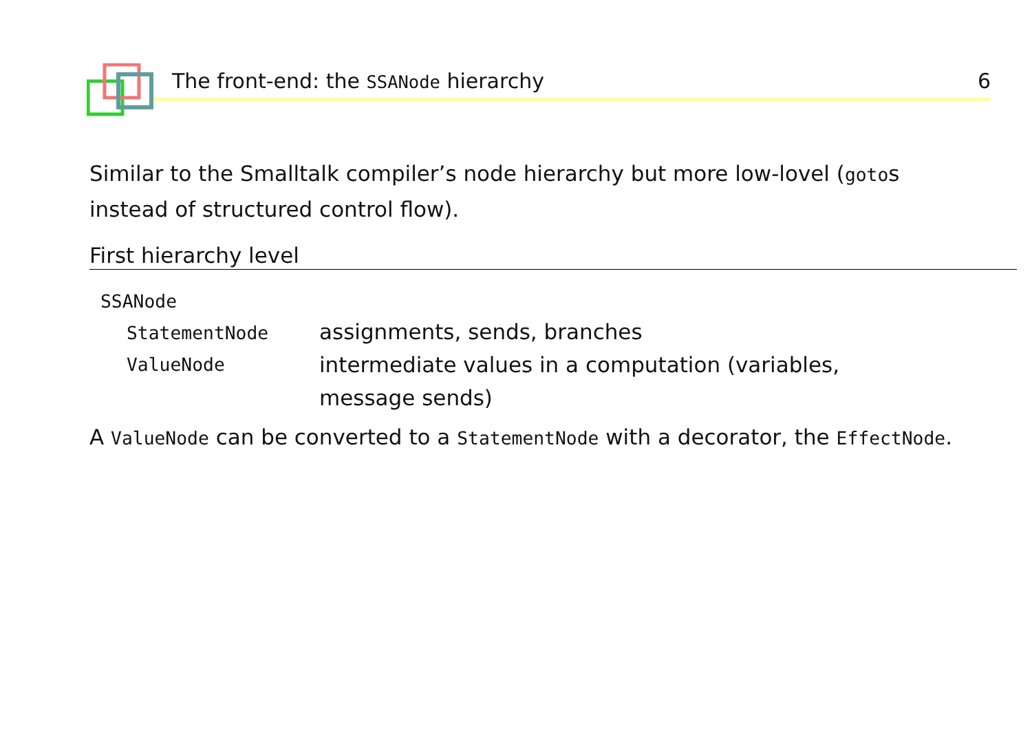The front-end: the SSANode hierarchy 6
Similar to the Smalltalk compiler’s node hierarchy but more low-lovel (gotos instead of structured control flow).
First hierarchy level
| SSANode | |
| StatementNode | assignments, sends, branches |
| ValueNode | intermediate values in a computation (variables, message sends) |
A ValueNode can be converted to a StatementNode with a decorator, the EffectNode.